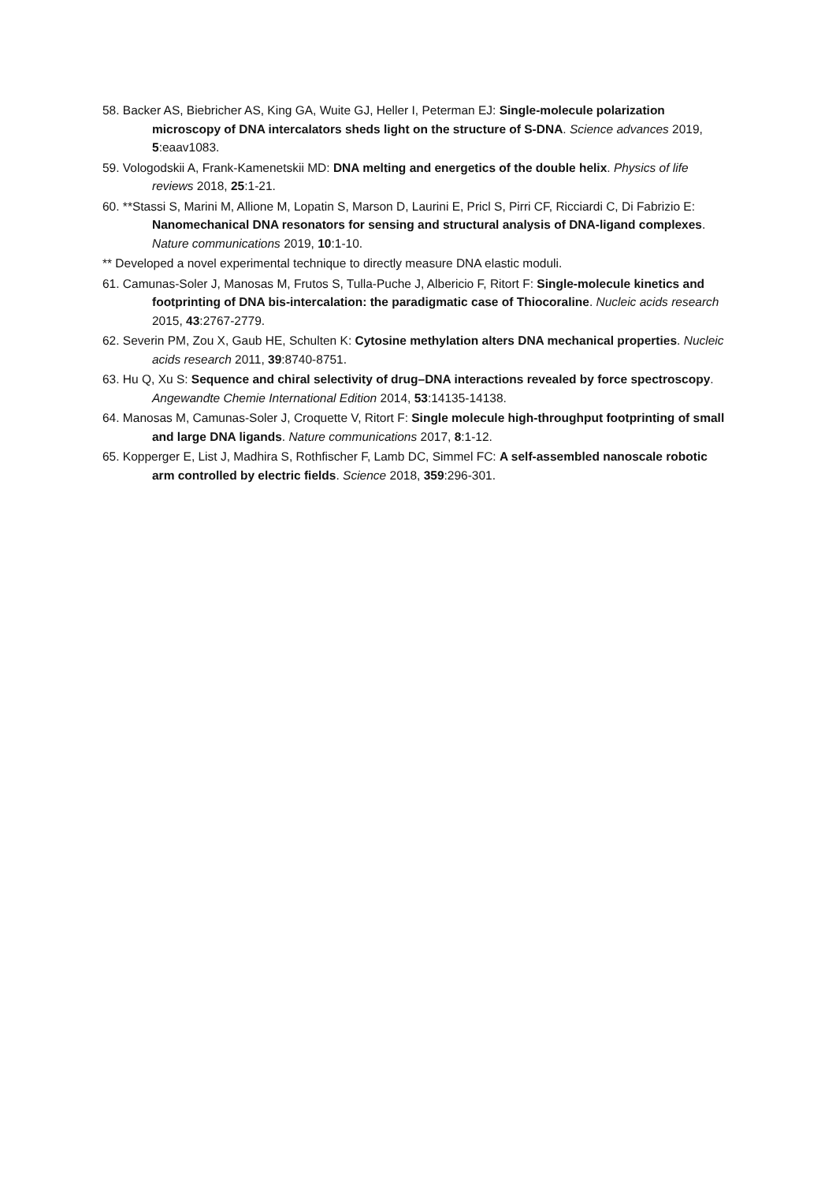58. Backer AS, Biebricher AS, King GA, Wuite GJ, Heller I, Peterman EJ: Single-molecule polarization microscopy of DNA intercalators sheds light on the structure of S-DNA. Science advances 2019, 5:eaav1083.
59. Vologodskii A, Frank-Kamenetskii MD: DNA melting and energetics of the double helix. Physics of life reviews 2018, 25:1-21.
60. **Stassi S, Marini M, Allione M, Lopatin S, Marson D, Laurini E, Pricl S, Pirri CF, Ricciardi C, Di Fabrizio E: Nanomechanical DNA resonators for sensing and structural analysis of DNA-ligand complexes. Nature communications 2019, 10:1-10.
** Developed a novel experimental technique to directly measure DNA elastic moduli.
61. Camunas-Soler J, Manosas M, Frutos S, Tulla-Puche J, Albericio F, Ritort F: Single-molecule kinetics and footprinting of DNA bis-intercalation: the paradigmatic case of Thiocoraline. Nucleic acids research 2015, 43:2767-2779.
62. Severin PM, Zou X, Gaub HE, Schulten K: Cytosine methylation alters DNA mechanical properties. Nucleic acids research 2011, 39:8740-8751.
63. Hu Q, Xu S: Sequence and chiral selectivity of drug–DNA interactions revealed by force spectroscopy. Angewandte Chemie International Edition 2014, 53:14135-14138.
64. Manosas M, Camunas-Soler J, Croquette V, Ritort F: Single molecule high-throughput footprinting of small and large DNA ligands. Nature communications 2017, 8:1-12.
65. Kopperger E, List J, Madhira S, Rothfischer F, Lamb DC, Simmel FC: A self-assembled nanoscale robotic arm controlled by electric fields. Science 2018, 359:296-301.